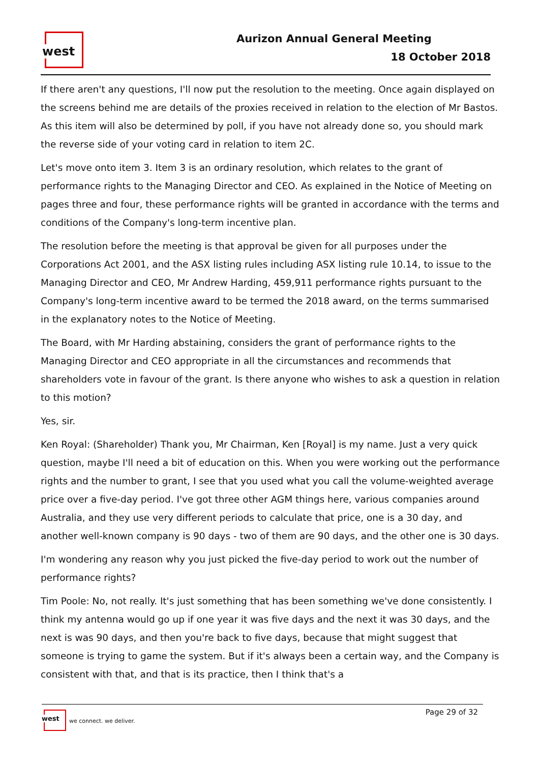west Aurizon Annual General Meeting
18 October 2018
If there aren't any questions, I'll now put the resolution to the meeting. Once again displayed on the screens behind me are details of the proxies received in relation to the election of Mr Bastos. As this item will also be determined by poll, if you have not already done so, you should mark the reverse side of your voting card in relation to item 2C.
Let's move onto item 3. Item 3 is an ordinary resolution, which relates to the grant of performance rights to the Managing Director and CEO. As explained in the Notice of Meeting on pages three and four, these performance rights will be granted in accordance with the terms and conditions of the Company's long-term incentive plan.
The resolution before the meeting is that approval be given for all purposes under the Corporations Act 2001, and the ASX listing rules including ASX listing rule 10.14, to issue to the Managing Director and CEO, Mr Andrew Harding, 459,911 performance rights pursuant to the Company's long-term incentive award to be termed the 2018 award, on the terms summarised in the explanatory notes to the Notice of Meeting.
The Board, with Mr Harding abstaining, considers the grant of performance rights to the Managing Director and CEO appropriate in all the circumstances and recommends that shareholders vote in favour of the grant. Is there anyone who wishes to ask a question in relation to this motion?
Yes, sir.
Ken Royal: (Shareholder) Thank you, Mr Chairman, Ken [Royal] is my name. Just a very quick question, maybe I'll need a bit of education on this. When you were working out the performance rights and the number to grant, I see that you used what you call the volume-weighted average price over a five-day period. I've got three other AGM things here, various companies around Australia, and they use very different periods to calculate that price, one is a 30 day, and another well-known company is 90 days - two of them are 90 days, and the other one is 30 days.
I'm wondering any reason why you just picked the five-day period to work out the number of performance rights?
Tim Poole: No, not really. It's just something that has been something we've done consistently. I think my antenna would go up if one year it was five days and the next it was 30 days, and the next is was 90 days, and then you're back to five days, because that might suggest that someone is trying to game the system. But if it's always been a certain way, and the Company is consistent with that, and that is its practice, then I think that's a
west
we connect. we deliver.
Page 29 of 32